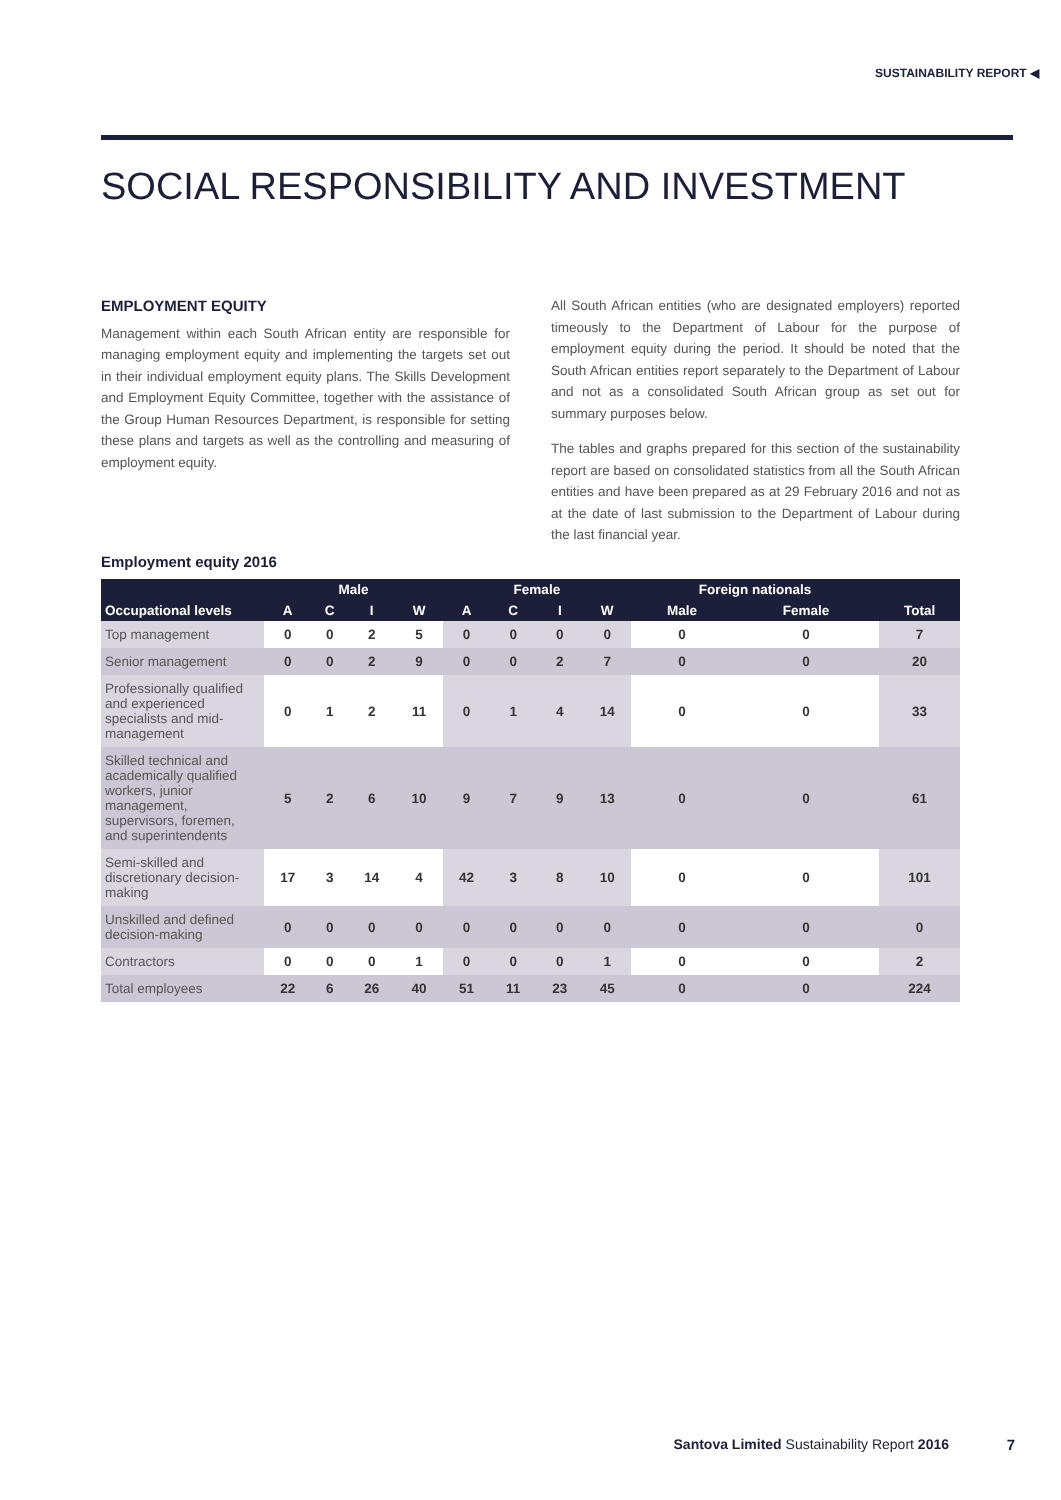SUSTAINABILITY REPORT ◀
SOCIAL RESPONSIBILITY AND INVESTMENT
EMPLOYMENT EQUITY
Management within each South African entity are responsible for managing employment equity and implementing the targets set out in their individual employment equity plans. The Skills Development and Employment Equity Committee, together with the assistance of the Group Human Resources Department, is responsible for setting these plans and targets as well as the controlling and measuring of employment equity.
All South African entities (who are designated employers) reported timeously to the Department of Labour for the purpose of employment equity during the period. It should be noted that the South African entities report separately to the Department of Labour and not as a consolidated South African group as set out for summary purposes below.
The tables and graphs prepared for this section of the sustainability report are based on consolidated statistics from all the South African entities and have been prepared as at 29 February 2016 and not as at the date of last submission to the Department of Labour during the last financial year.
Employment equity 2016
| Occupational levels | Male | | | | Female | | | | Foreign nationals | | Total |
| --- | --- | --- | --- | --- | --- | --- | --- | --- | --- | --- | --- |
| | A | C | I | W | A | C | I | W | Male | Female | |
| Top management | 0 | 0 | 2 | 5 | 0 | 0 | 0 | 0 | 0 | 0 | 7 |
| Senior management | 0 | 0 | 2 | 9 | 0 | 0 | 2 | 7 | 0 | 0 | 20 |
| Professionally qualified and experienced specialists and mid-management | 0 | 1 | 2 | 11 | 0 | 1 | 4 | 14 | 0 | 0 | 33 |
| Skilled technical and academically qualified workers, junior management, supervisors, foremen, and superintendents | 5 | 2 | 6 | 10 | 9 | 7 | 9 | 13 | 0 | 0 | 61 |
| Semi-skilled and discretionary decision-making | 17 | 3 | 14 | 4 | 42 | 3 | 8 | 10 | 0 | 0 | 101 |
| Unskilled and defined decision-making | 0 | 0 | 0 | 0 | 0 | 0 | 0 | 0 | 0 | 0 | 0 |
| Contractors | 0 | 0 | 0 | 1 | 0 | 0 | 0 | 1 | 0 | 0 | 2 |
| Total employees | 22 | 6 | 26 | 40 | 51 | 11 | 23 | 45 | 0 | 0 | 224 |
Santova Limited Sustainability Report 2016
7